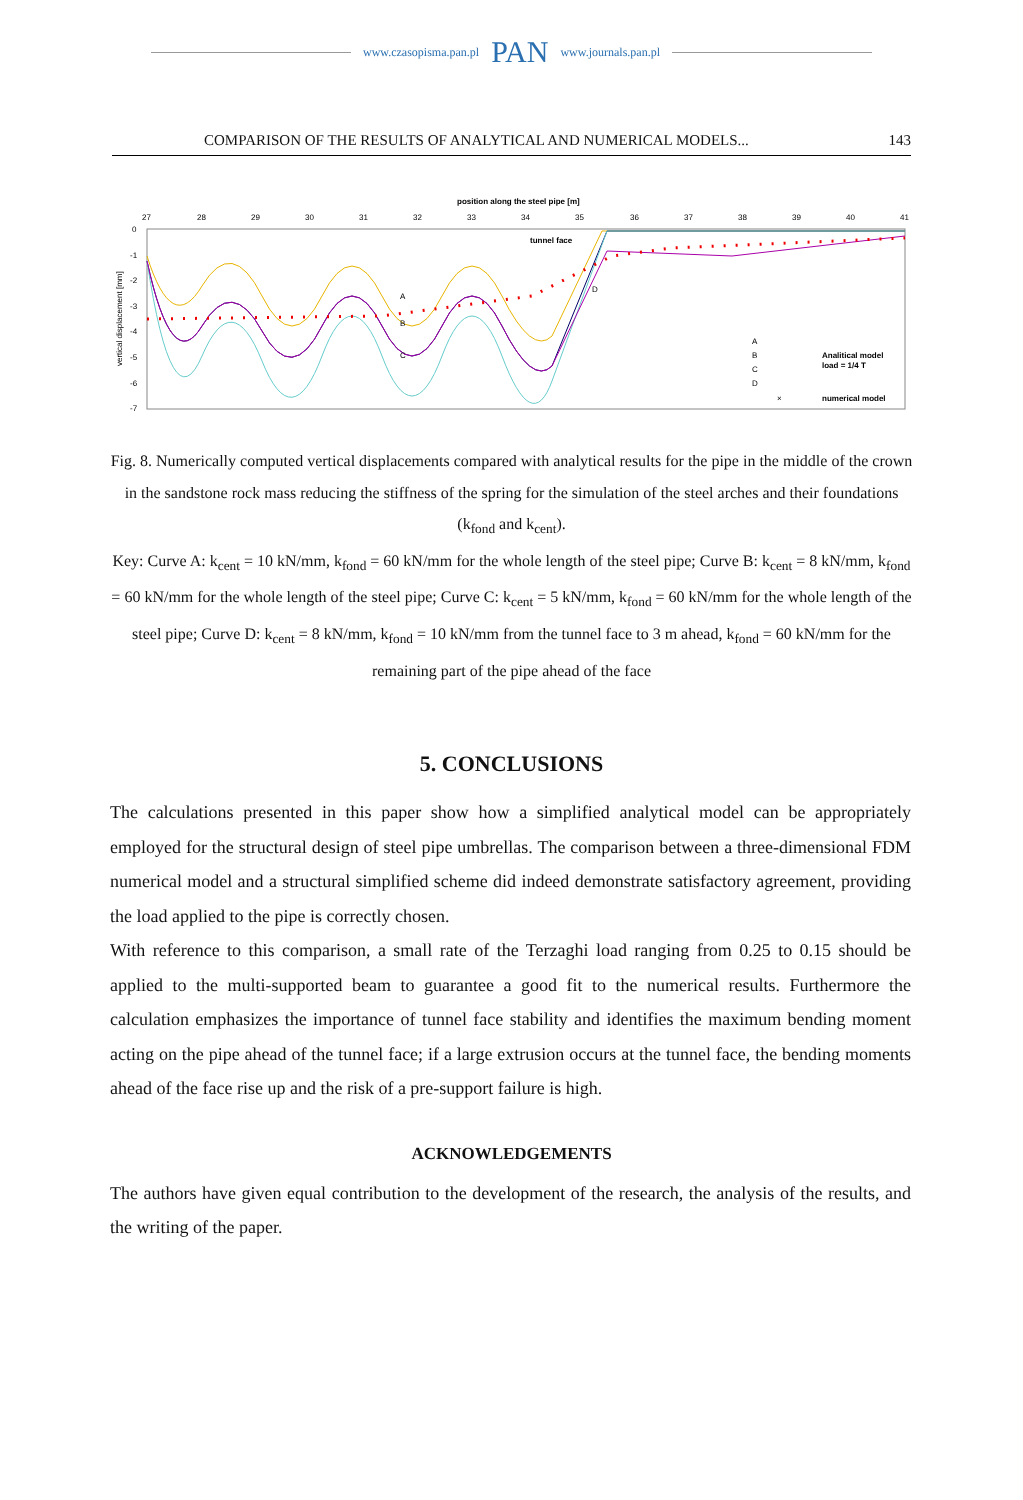www.czasopisma.pan.pl PAN www.journals.pan.pl
COMPARISON OF THE RESULTS OF ANALYTICAL AND NUMERICAL MODELS... 143
position along the steel pipe [m]
27
28
29
30
31
32
33
34
35
36
37
38
39
40
41
0
-1
-2
-3
-4
-5
-6
-7
vertical displacement [mm]
tunnel face
A
B
C
D
A
B
C
D
Analitical model
load = 1/4 T
×
numerical model
Fig. 8. Numerically computed vertical displacements compared with analytical results for the pipe in the middle of the crown in the sandstone rock mass reducing the stiffness of the spring for the simulation of the steel arches and their foundations (k<sub>fond</sub> and k<sub>cent</sub>).
Key: Curve A: k<sub>cent</sub> = 10 kN/mm, k<sub>fond</sub> = 60 kN/mm for the whole length of the steel pipe; Curve B: k<sub>cent</sub> = 8 kN/mm, k<sub>fond</sub> = 60 kN/mm for the whole length of the steel pipe; Curve C: k<sub>cent</sub> = 5 kN/mm, k<sub>fond</sub> = 60 kN/mm for the whole length of the steel pipe; Curve D: k<sub>cent</sub> = 8 kN/mm, k<sub>fond</sub> = 10 kN/mm from the tunnel face to 3 m ahead, k<sub>fond</sub> = 60 kN/mm for the remaining part of the pipe ahead of the face
5. CONCLUSIONS
The calculations presented in this paper show how a simplified analytical model can be appropriately employed for the structural design of steel pipe umbrellas. The comparison between a three-dimensional FDM numerical model and a structural simplified scheme did indeed demonstrate satisfactory agreement, providing the load applied to the pipe is correctly chosen.
With reference to this comparison, a small rate of the Terzaghi load ranging from 0.25 to 0.15 should be applied to the multi-supported beam to guarantee a good fit to the numerical results. Furthermore the calculation emphasizes the importance of tunnel face stability and identifies the maximum bending moment acting on the pipe ahead of the tunnel face; if a large extrusion occurs at the tunnel face, the bending moments ahead of the face rise up and the risk of a pre-support failure is high.
ACKNOWLEDGEMENTS
The authors have given equal contribution to the development of the research, the analysis of the results, and the writing of the paper.